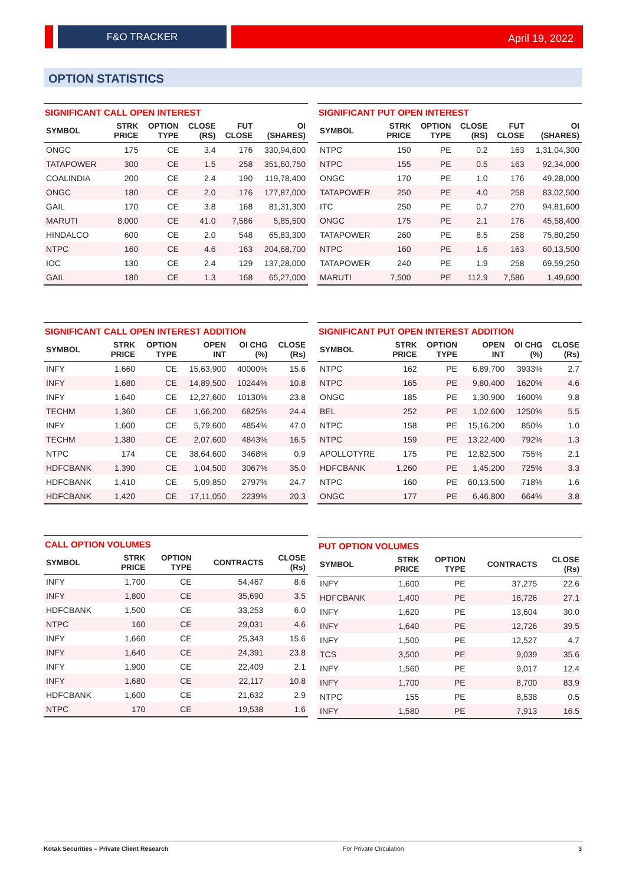F&O TRACKER April 19, 2022
OPTION STATISTICS
SIGNIFICANT CALL OPEN INTEREST
| SYMBOL | STRK PRICE | OPTION TYPE | CLOSE (RS) | FUT CLOSE | OI (SHARES) |
| --- | --- | --- | --- | --- | --- |
| ONGC | 175 | CE | 3.4 | 176 | 330,94,600 |
| TATAPOWER | 300 | CE | 1.5 | 258 | 351,60,750 |
| COALINDIA | 200 | CE | 2.4 | 190 | 119,78,400 |
| ONGC | 180 | CE | 2.0 | 176 | 177,87,000 |
| GAIL | 170 | CE | 3.8 | 168 | 81,31,300 |
| MARUTI | 8,000 | CE | 41.0 | 7,586 | 5,85,500 |
| HINDALCO | 600 | CE | 2.0 | 548 | 65,83,300 |
| NTPC | 160 | CE | 4.6 | 163 | 204,68,700 |
| IOC | 130 | CE | 2.4 | 129 | 137,28,000 |
| GAIL | 180 | CE | 1.3 | 168 | 65,27,000 |
SIGNIFICANT PUT OPEN INTEREST
| SYMBOL | STRK PRICE | OPTION TYPE | CLOSE (RS) | FUT CLOSE | OI (SHARES) |
| --- | --- | --- | --- | --- | --- |
| NTPC | 150 | PE | 0.2 | 163 | 1,31,04,300 |
| NTPC | 155 | PE | 0.5 | 163 | 92,34,000 |
| ONGC | 170 | PE | 1.0 | 176 | 49,28,000 |
| TATAPOWER | 250 | PE | 4.0 | 258 | 83,02,500 |
| ITC | 250 | PE | 0.7 | 270 | 94,81,600 |
| ONGC | 175 | PE | 2.1 | 176 | 45,58,400 |
| TATAPOWER | 260 | PE | 8.5 | 258 | 75,80,250 |
| NTPC | 160 | PE | 1.6 | 163 | 60,13,500 |
| TATAPOWER | 240 | PE | 1.9 | 258 | 69,59,250 |
| MARUTI | 7,500 | PE | 112.9 | 7,586 | 1,49,600 |
SIGNIFICANT CALL OPEN INTEREST ADDITION
| SYMBOL | STRK PRICE | OPTION TYPE | OPEN INT | OI CHG (%) | CLOSE (Rs) |
| --- | --- | --- | --- | --- | --- |
| INFY | 1,660 | CE | 15,63,900 | 40000% | 15.6 |
| INFY | 1,680 | CE | 14,89,500 | 10244% | 10.8 |
| INFY | 1,640 | CE | 12,27,600 | 10130% | 23.8 |
| TECHM | 1,360 | CE | 1,66,200 | 6825% | 24.4 |
| INFY | 1,600 | CE | 5,79,600 | 4854% | 47.0 |
| TECHM | 1,380 | CE | 2,07,600 | 4843% | 16.5 |
| NTPC | 174 | CE | 38,64,600 | 3468% | 0.9 |
| HDFCBANK | 1,390 | CE | 1,04,500 | 3067% | 35.0 |
| HDFCBANK | 1,410 | CE | 5,09,850 | 2797% | 24.7 |
| HDFCBANK | 1,420 | CE | 17,11,050 | 2239% | 20.3 |
SIGNIFICANT PUT OPEN INTEREST ADDITION
| SYMBOL | STRK PRICE | OPTION TYPE | OPEN INT | OI CHG (%) | CLOSE (Rs) |
| --- | --- | --- | --- | --- | --- |
| NTPC | 162 | PE | 6,89,700 | 3933% | 2.7 |
| NTPC | 165 | PE | 9,80,400 | 1620% | 4.6 |
| ONGC | 185 | PE | 1,30,900 | 1600% | 9.8 |
| BEL | 252 | PE | 1,02,600 | 1250% | 5.5 |
| NTPC | 158 | PE | 15,16,200 | 850% | 1.0 |
| NTPC | 159 | PE | 13,22,400 | 792% | 1.3 |
| APOLLOTYRE | 175 | PE | 12,82,500 | 755% | 2.1 |
| HDFCBANK | 1,260 | PE | 1,45,200 | 725% | 3.3 |
| NTPC | 160 | PE | 60,13,500 | 718% | 1.6 |
| ONGC | 177 | PE | 6,46,800 | 664% | 3.8 |
CALL OPTION VOLUMES
| SYMBOL | STRK PRICE | OPTION TYPE | CONTRACTS | CLOSE (Rs) |
| --- | --- | --- | --- | --- |
| INFY | 1,700 | CE | 54,467 | 8.6 |
| INFY | 1,800 | CE | 35,690 | 3.5 |
| HDFCBANK | 1,500 | CE | 33,253 | 6.0 |
| NTPC | 160 | CE | 29,031 | 4.6 |
| INFY | 1,660 | CE | 25,343 | 15.6 |
| INFY | 1,640 | CE | 24,391 | 23.8 |
| INFY | 1,900 | CE | 22,409 | 2.1 |
| INFY | 1,680 | CE | 22,117 | 10.8 |
| HDFCBANK | 1,600 | CE | 21,632 | 2.9 |
| NTPC | 170 | CE | 19,538 | 1.6 |
PUT OPTION VOLUMES
| SYMBOL | STRK PRICE | OPTION TYPE | CONTRACTS | CLOSE (Rs) |
| --- | --- | --- | --- | --- |
| INFY | 1,600 | PE | 37,275 | 22.6 |
| HDFCBANK | 1,400 | PE | 18,726 | 27.1 |
| INFY | 1,620 | PE | 13,604 | 30.0 |
| INFY | 1,640 | PE | 12,726 | 39.5 |
| INFY | 1,500 | PE | 12,527 | 4.7 |
| TCS | 3,500 | PE | 9,039 | 35.6 |
| INFY | 1,560 | PE | 9,017 | 12.4 |
| INFY | 1,700 | PE | 8,700 | 83.9 |
| NTPC | 155 | PE | 8,538 | 0.5 |
| INFY | 1,580 | PE | 7,913 | 16.5 |
Kotak Securities – Private Client Research For Private Circulation 3